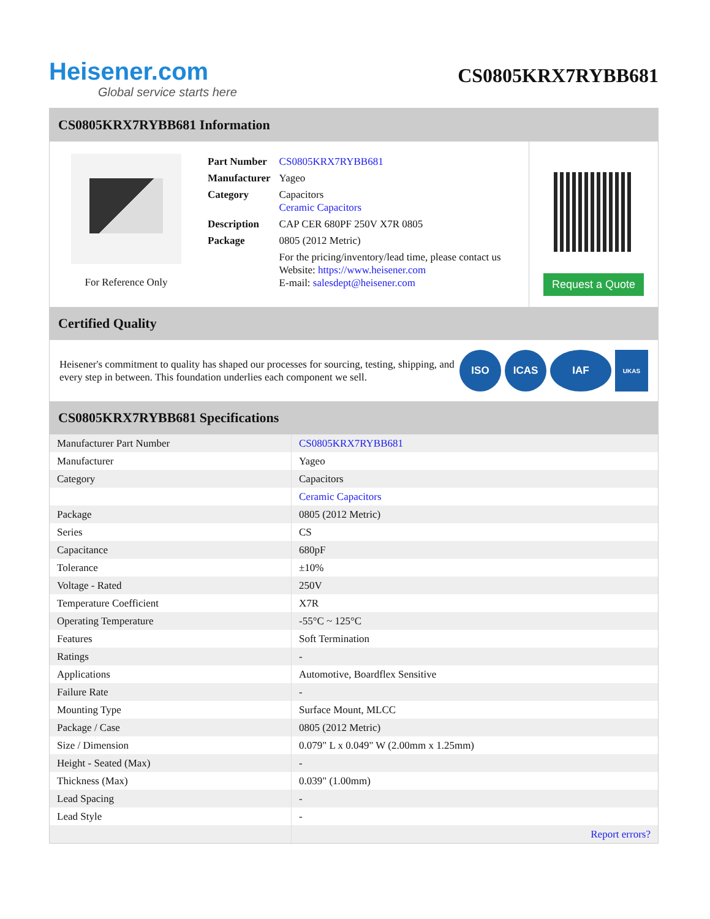Heisener.com
Global service starts here
CS0805KRX7RYBB681
CS0805KRX7RYBB681 Information
For Reference Only
| Part Number | CS0805KRX7RYBB681 |
| Manufacturer | Yageo |
| Category | Capacitors Ceramic Capacitors |
| Description | CAP CER 680PF 250V X7R 0805 |
| Package | 0805 (2012 Metric) |
| | For the pricing/inventory/lead time, please contact us Website: https://www.heisener.com E-mail: salesdept@heisener.com |
Request a Quote
Certified Quality
Heisener's commitment to quality has shaped our processes for sourcing, testing, shipping, and every step in between. This foundation underlies each component we sell.
ISO ICAS IAF UKAS
CS0805KRX7RYBB681 Specifications
| Manufacturer Part Number | CS0805KRX7RYBB681 |
| Manufacturer | Yageo |
| Category | Capacitors |
| | Ceramic Capacitors |
| Package | 0805 (2012 Metric) |
| Series | CS |
| Capacitance | 680pF |
| Tolerance | ±10% |
| Voltage - Rated | 250V |
| Temperature Coefficient | X7R |
| Operating Temperature | -55°C ~ 125°C |
| Features | Soft Termination |
| Ratings | - |
| Applications | Automotive, Boardflex Sensitive |
| Failure Rate | - |
| Mounting Type | Surface Mount, MLCC |
| Package / Case | 0805 (2012 Metric) |
| Size / Dimension | 0.079" L x 0.049" W (2.00mm x 1.25mm) |
| Height - Seated (Max) | - |
| Thickness (Max) | 0.039" (1.00mm) |
| Lead Spacing | - |
| Lead Style | - |
| | Report errors? |